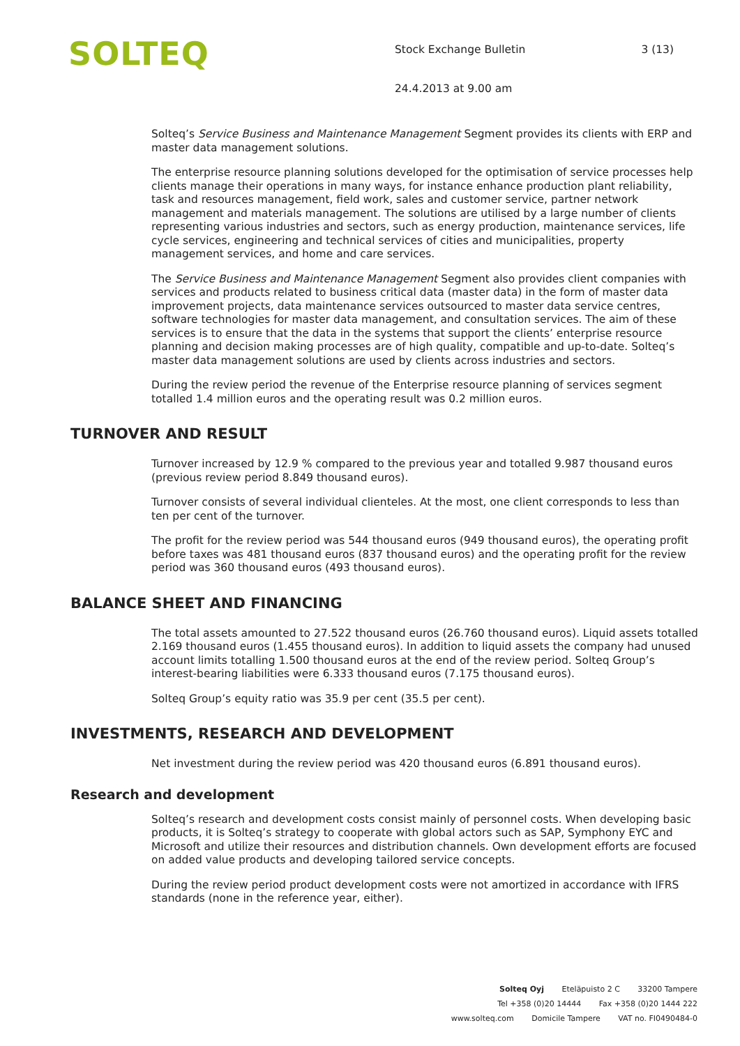SOLTEQ
Stock Exchange Bulletin 3 (13)
24.4.2013 at 9.00 am
Solteq’s Service Business and Maintenance Management Segment provides its clients with ERP and master data management solutions.
The enterprise resource planning solutions developed for the optimisation of service processes help clients manage their operations in many ways, for instance enhance production plant reliability, task and resources management, field work, sales and customer service, partner network management and materials management. The solutions are utilised by a large number of clients representing various industries and sectors, such as energy production, maintenance services, life cycle services, engineering and technical services of cities and municipalities, property management services, and home and care services.
The Service Business and Maintenance Management Segment also provides client companies with services and products related to business critical data (master data) in the form of master data improvement projects, data maintenance services outsourced to master data service centres, software technologies for master data management, and consultation services. The aim of these services is to ensure that the data in the systems that support the clients’ enterprise resource planning and decision making processes are of high quality, compatible and up-to-date. Solteq’s master data management solutions are used by clients across industries and sectors.
During the review period the revenue of the Enterprise resource planning of services segment totalled 1.4 million euros and the operating result was 0.2 million euros.
TURNOVER AND RESULT
Turnover increased by 12.9 % compared to the previous year and totalled 9.987 thousand euros (previous review period 8.849 thousand euros).
Turnover consists of several individual clienteles. At the most, one client corresponds to less than ten per cent of the turnover.
The profit for the review period was 544 thousand euros (949 thousand euros), the operating profit before taxes was 481 thousand euros (837 thousand euros) and the operating profit for the review period was 360 thousand euros (493 thousand euros).
BALANCE SHEET AND FINANCING
The total assets amounted to 27.522 thousand euros (26.760 thousand euros). Liquid assets totalled 2.169 thousand euros (1.455 thousand euros). In addition to liquid assets the company had unused account limits totalling 1.500 thousand euros at the end of the review period. Solteq Group’s interest-bearing liabilities were 6.333 thousand euros (7.175 thousand euros).
Solteq Group’s equity ratio was 35.9 per cent (35.5 per cent).
INVESTMENTS, RESEARCH AND DEVELOPMENT
Net investment during the review period was 420 thousand euros (6.891 thousand euros).
Research and development
Solteq’s research and development costs consist mainly of personnel costs. When developing basic products, it is Solteq’s strategy to cooperate with global actors such as SAP, Symphony EYC and Microsoft and utilize their resources and distribution channels. Own development efforts are focused on added value products and developing tailored service concepts.
During the review period product development costs were not amortized in accordance with IFRS standards (none in the reference year, either).
Solteq Oyj Eteläpuisto 2 C 33200 Tampere
Tel +358 (0)20 14444 Fax +358 (0)20 1444 222
www.solteq.com Domicile Tampere VAT no. FI0490484-0